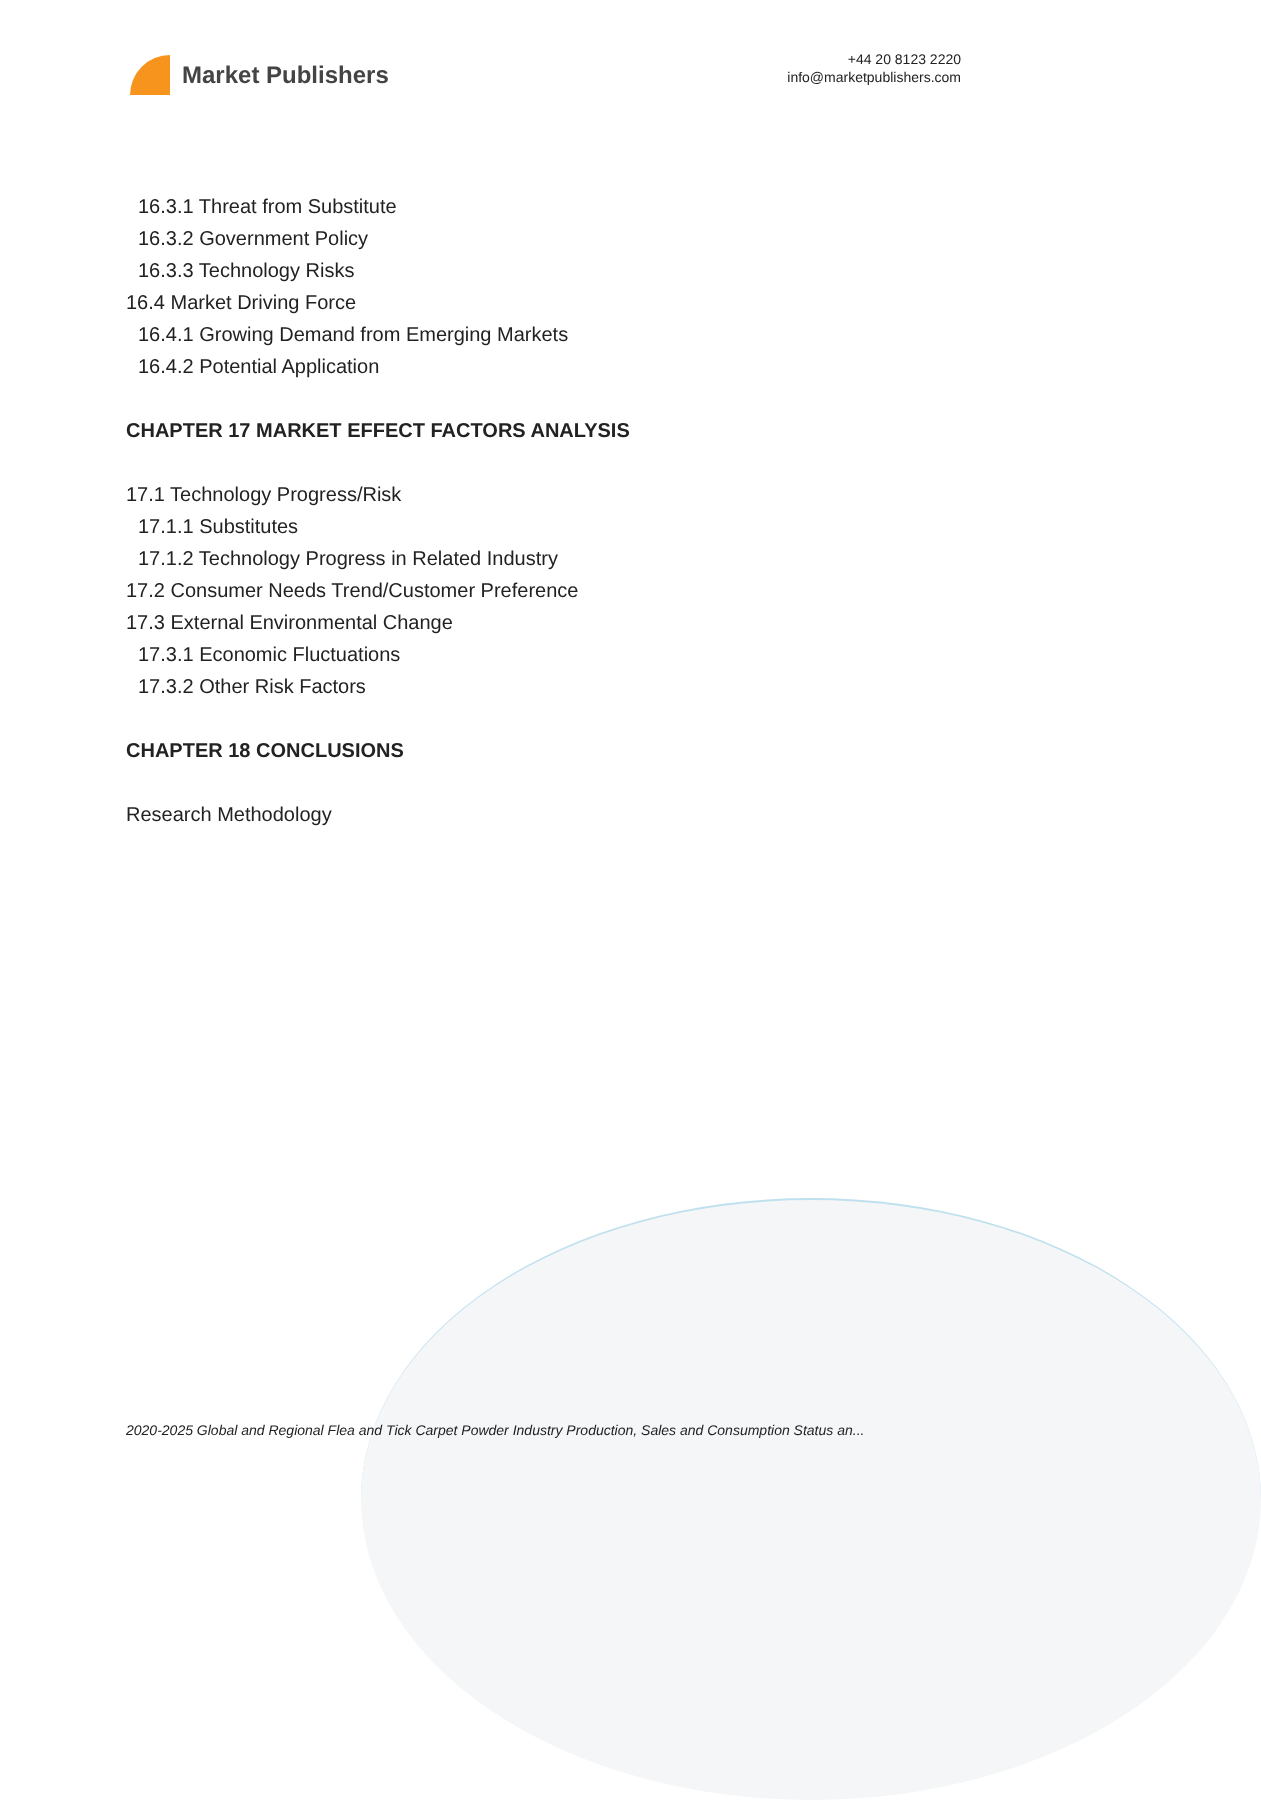Market Publishers
+44 20 8123 2220
info@marketpublishers.com
16.3.1 Threat from Substitute
16.3.2 Government Policy
16.3.3 Technology Risks
16.4 Market Driving Force
16.4.1 Growing Demand from Emerging Markets
16.4.2 Potential Application
CHAPTER 17 MARKET EFFECT FACTORS ANALYSIS
17.1 Technology Progress/Risk
17.1.1 Substitutes
17.1.2 Technology Progress in Related Industry
17.2 Consumer Needs Trend/Customer Preference
17.3 External Environmental Change
17.3.1 Economic Fluctuations
17.3.2 Other Risk Factors
CHAPTER 18 CONCLUSIONS
Research Methodology
2020-2025 Global and Regional Flea and Tick Carpet Powder Industry Production, Sales and Consumption Status an...